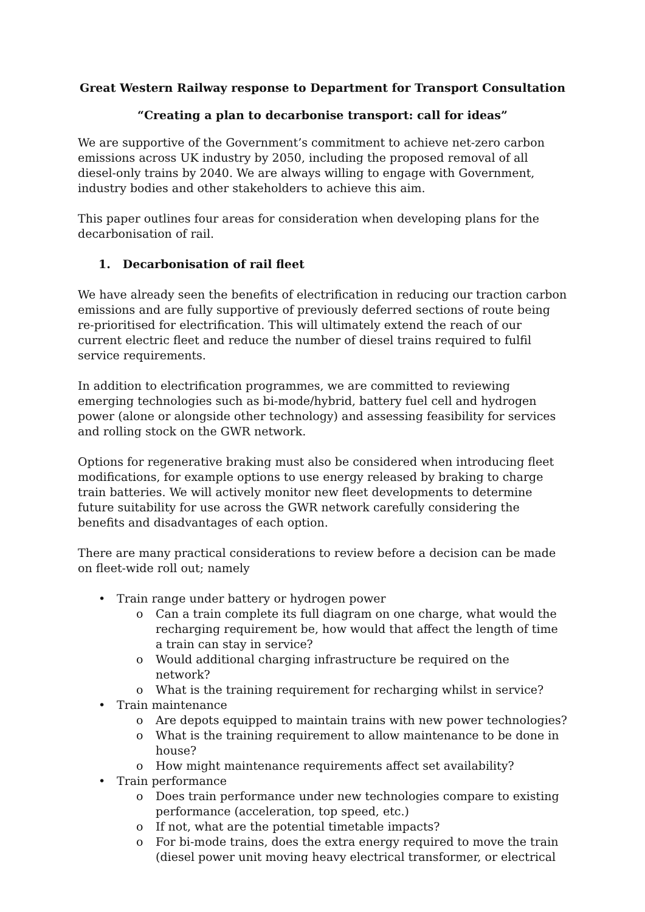Great Western Railway response to Department for Transport Consultation
“Creating a plan to decarbonise transport: call for ideas”
We are supportive of the Government’s commitment to achieve net-zero carbon emissions across UK industry by 2050, including the proposed removal of all diesel-only trains by 2040. We are always willing to engage with Government, industry bodies and other stakeholders to achieve this aim.
This paper outlines four areas for consideration when developing plans for the decarbonisation of rail.
1. Decarbonisation of rail fleet
We have already seen the benefits of electrification in reducing our traction carbon emissions and are fully supportive of previously deferred sections of route being re-prioritised for electrification. This will ultimately extend the reach of our current electric fleet and reduce the number of diesel trains required to fulfil service requirements.
In addition to electrification programmes, we are committed to reviewing emerging technologies such as bi-mode/hybrid, battery fuel cell and hydrogen power (alone or alongside other technology) and assessing feasibility for services and rolling stock on the GWR network.
Options for regenerative braking must also be considered when introducing fleet modifications, for example options to use energy released by braking to charge train batteries. We will actively monitor new fleet developments to determine future suitability for use across the GWR network carefully considering the benefits and disadvantages of each option.
There are many practical considerations to review before a decision can be made on fleet-wide roll out; namely
• Train range under battery or hydrogen power
o Can a train complete its full diagram on one charge, what would the recharging requirement be, how would that affect the length of time a train can stay in service?
o Would additional charging infrastructure be required on the network?
o What is the training requirement for recharging whilst in service?
• Train maintenance
o Are depots equipped to maintain trains with new power technologies?
o What is the training requirement to allow maintenance to be done in house?
o How might maintenance requirements affect set availability?
• Train performance
o Does train performance under new technologies compare to existing performance (acceleration, top speed, etc.)
o If not, what are the potential timetable impacts?
o For bi-mode trains, does the extra energy required to move the train (diesel power unit moving heavy electrical transformer, or electrical